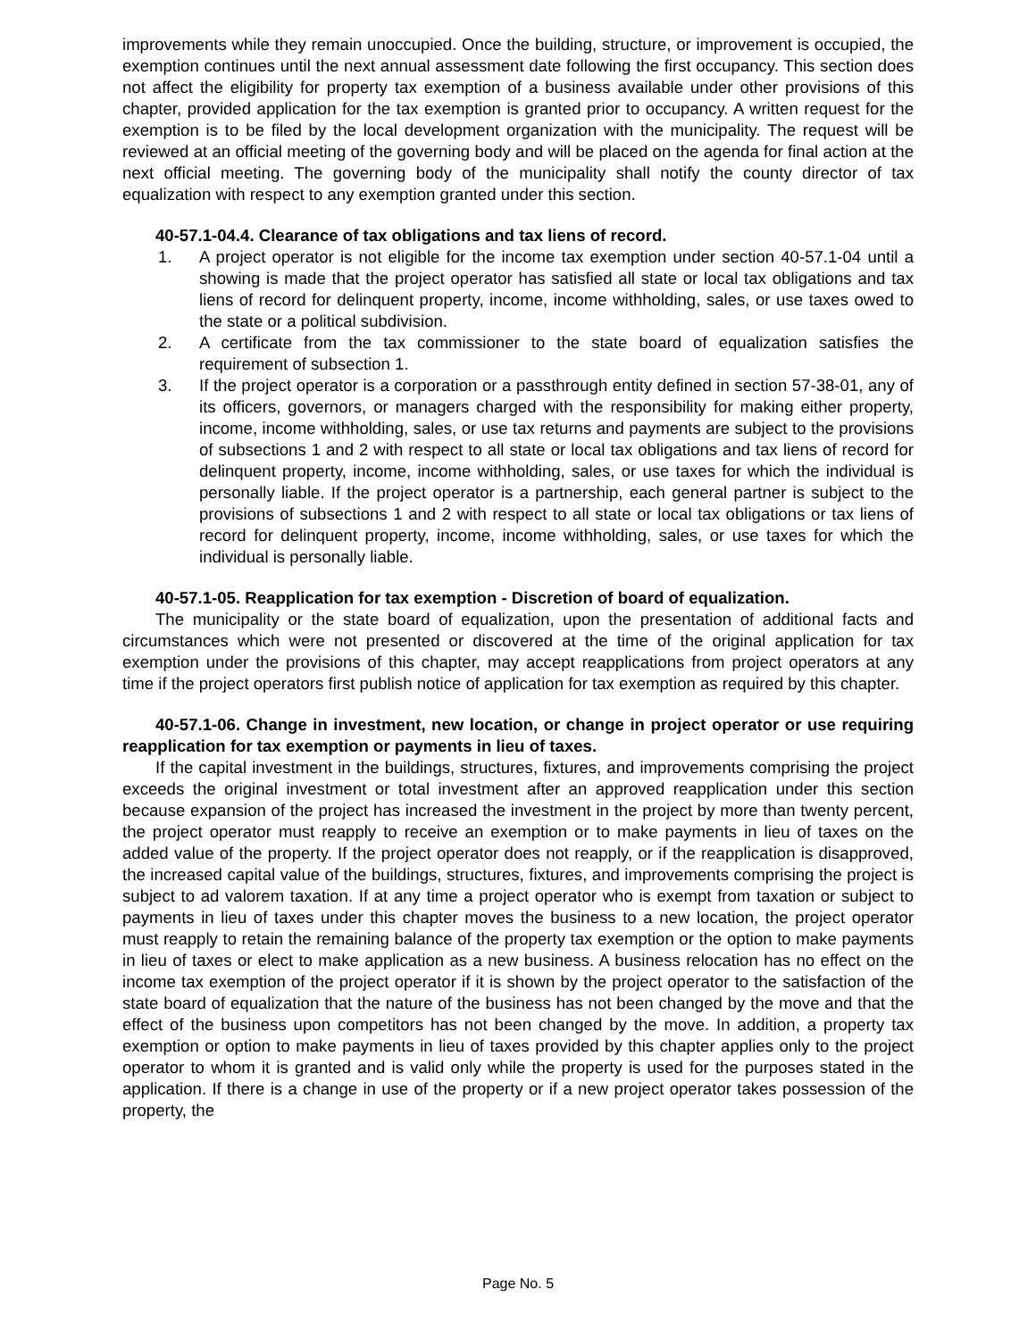improvements while they remain unoccupied. Once the building, structure, or improvement is occupied, the exemption continues until the next annual assessment date following the first occupancy. This section does not affect the eligibility for property tax exemption of a business available under other provisions of this chapter, provided application for the tax exemption is granted prior to occupancy. A written request for the exemption is to be filed by the local development organization with the municipality. The request will be reviewed at an official meeting of the governing body and will be placed on the agenda for final action at the next official meeting. The governing body of the municipality shall notify the county director of tax equalization with respect to any exemption granted under this section.
40-57.1-04.4. Clearance of tax obligations and tax liens of record.
1. A project operator is not eligible for the income tax exemption under section 40-57.1-04 until a showing is made that the project operator has satisfied all state or local tax obligations and tax liens of record for delinquent property, income, income withholding, sales, or use taxes owed to the state or a political subdivision.
2. A certificate from the tax commissioner to the state board of equalization satisfies the requirement of subsection 1.
3. If the project operator is a corporation or a passthrough entity defined in section 57-38-01, any of its officers, governors, or managers charged with the responsibility for making either property, income, income withholding, sales, or use tax returns and payments are subject to the provisions of subsections 1 and 2 with respect to all state or local tax obligations and tax liens of record for delinquent property, income, income withholding, sales, or use taxes for which the individual is personally liable. If the project operator is a partnership, each general partner is subject to the provisions of subsections 1 and 2 with respect to all state or local tax obligations or tax liens of record for delinquent property, income, income withholding, sales, or use taxes for which the individual is personally liable.
40-57.1-05. Reapplication for tax exemption - Discretion of board of equalization.
The municipality or the state board of equalization, upon the presentation of additional facts and circumstances which were not presented or discovered at the time of the original application for tax exemption under the provisions of this chapter, may accept reapplications from project operators at any time if the project operators first publish notice of application for tax exemption as required by this chapter.
40-57.1-06. Change in investment, new location, or change in project operator or use requiring reapplication for tax exemption or payments in lieu of taxes.
If the capital investment in the buildings, structures, fixtures, and improvements comprising the project exceeds the original investment or total investment after an approved reapplication under this section because expansion of the project has increased the investment in the project by more than twenty percent, the project operator must reapply to receive an exemption or to make payments in lieu of taxes on the added value of the property. If the project operator does not reapply, or if the reapplication is disapproved, the increased capital value of the buildings, structures, fixtures, and improvements comprising the project is subject to ad valorem taxation. If at any time a project operator who is exempt from taxation or subject to payments in lieu of taxes under this chapter moves the business to a new location, the project operator must reapply to retain the remaining balance of the property tax exemption or the option to make payments in lieu of taxes or elect to make application as a new business. A business relocation has no effect on the income tax exemption of the project operator if it is shown by the project operator to the satisfaction of the state board of equalization that the nature of the business has not been changed by the move and that the effect of the business upon competitors has not been changed by the move. In addition, a property tax exemption or option to make payments in lieu of taxes provided by this chapter applies only to the project operator to whom it is granted and is valid only while the property is used for the purposes stated in the application. If there is a change in use of the property or if a new project operator takes possession of the property, the
Page No. 5